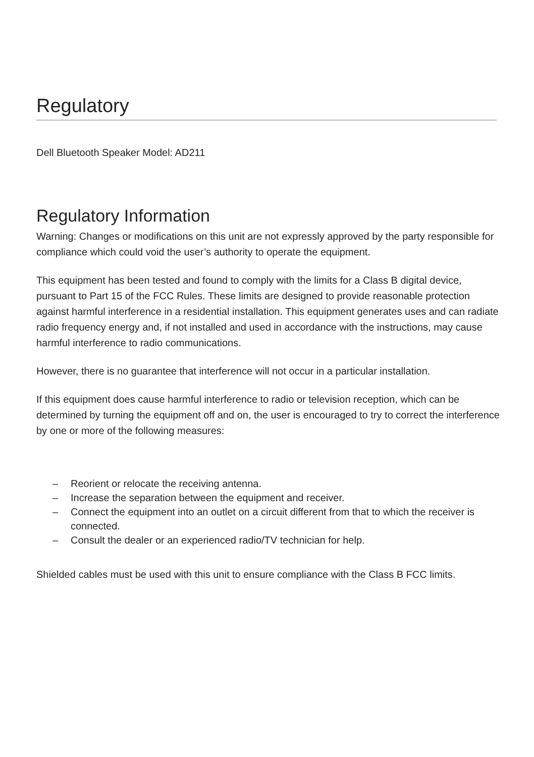Regulatory
Dell Bluetooth Speaker Model: AD211
Regulatory Information
Warning: Changes or modifications on this unit are not expressly approved by the party responsible for compliance which could void the user’s authority to operate the equipment.
This equipment has been tested and found to comply with the limits for a Class B digital device, pursuant to Part 15 of the FCC Rules. These limits are designed to provide reasonable protection against harmful interference in a residential installation. This equipment generates uses and can radiate radio frequency energy and, if not installed and used in accordance with the instructions, may cause harmful interference to radio communications.
However, there is no guarantee that interference will not occur in a particular installation.
If this equipment does cause harmful interference to radio or television reception, which can be determined by turning the equipment off and on, the user is encouraged to try to correct the interference by one or more of the following measures:
– Reorient or relocate the receiving antenna.
– Increase the separation between the equipment and receiver.
– Connect the equipment into an outlet on a circuit different from that to which the receiver is connected.
– Consult the dealer or an experienced radio/TV technician for help.
Shielded cables must be used with this unit to ensure compliance with the Class B FCC limits.